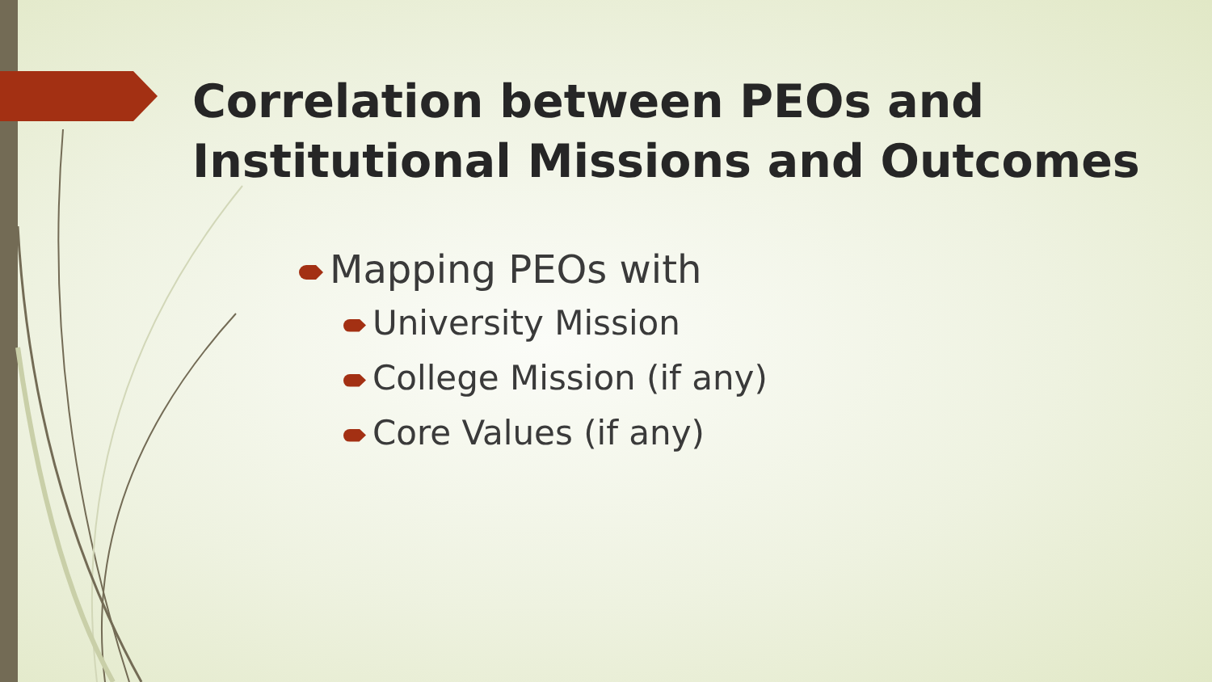Correlation between PEOs and Institutional Missions and Outcomes
Mapping PEOs with
University Mission
College Mission (if any)
Core Values (if any)